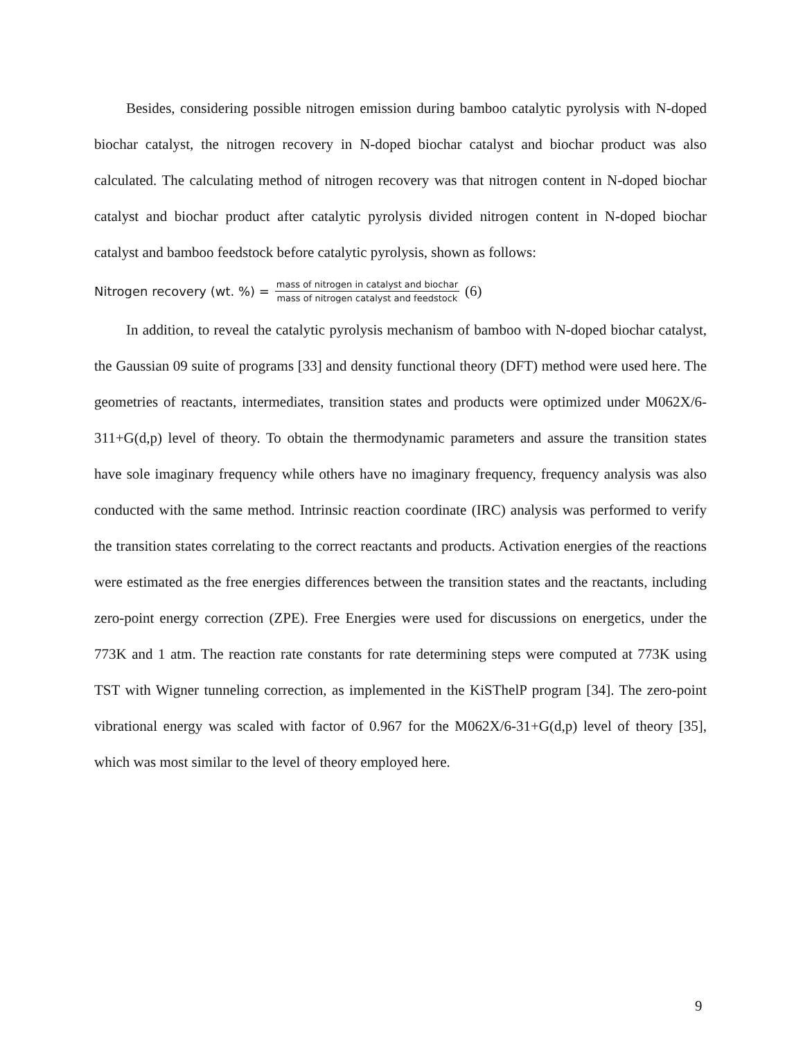Besides, considering possible nitrogen emission during bamboo catalytic pyrolysis with N-doped biochar catalyst, the nitrogen recovery in N-doped biochar catalyst and biochar product was also calculated. The calculating method of nitrogen recovery was that nitrogen content in N-doped biochar catalyst and biochar product after catalytic pyrolysis divided nitrogen content in N-doped biochar catalyst and bamboo feedstock before catalytic pyrolysis, shown as follows:
Nitrogen recovery (wt. %) = mass of nitrogen in catalyst and biochar mass of nitrogen catalyst and feedstock (6)
In addition, to reveal the catalytic pyrolysis mechanism of bamboo with N-doped biochar catalyst, the Gaussian 09 suite of programs [33] and density functional theory (DFT) method were used here. The geometries of reactants, intermediates, transition states and products were optimized under M062X/6-311+G(d,p) level of theory. To obtain the thermodynamic parameters and assure the transition states have sole imaginary frequency while others have no imaginary frequency, frequency analysis was also conducted with the same method. Intrinsic reaction coordinate (IRC) analysis was performed to verify the transition states correlating to the correct reactants and products. Activation energies of the reactions were estimated as the free energies differences between the transition states and the reactants, including zero-point energy correction (ZPE). Free Energies were used for discussions on energetics, under the 773K and 1 atm. The reaction rate constants for rate determining steps were computed at 773K using TST with Wigner tunneling correction, as implemented in the KiSThelP program [34]. The zero-point vibrational energy was scaled with factor of 0.967 for the M062X/6-31+G(d,p) level of theory [35], which was most similar to the level of theory employed here.
9